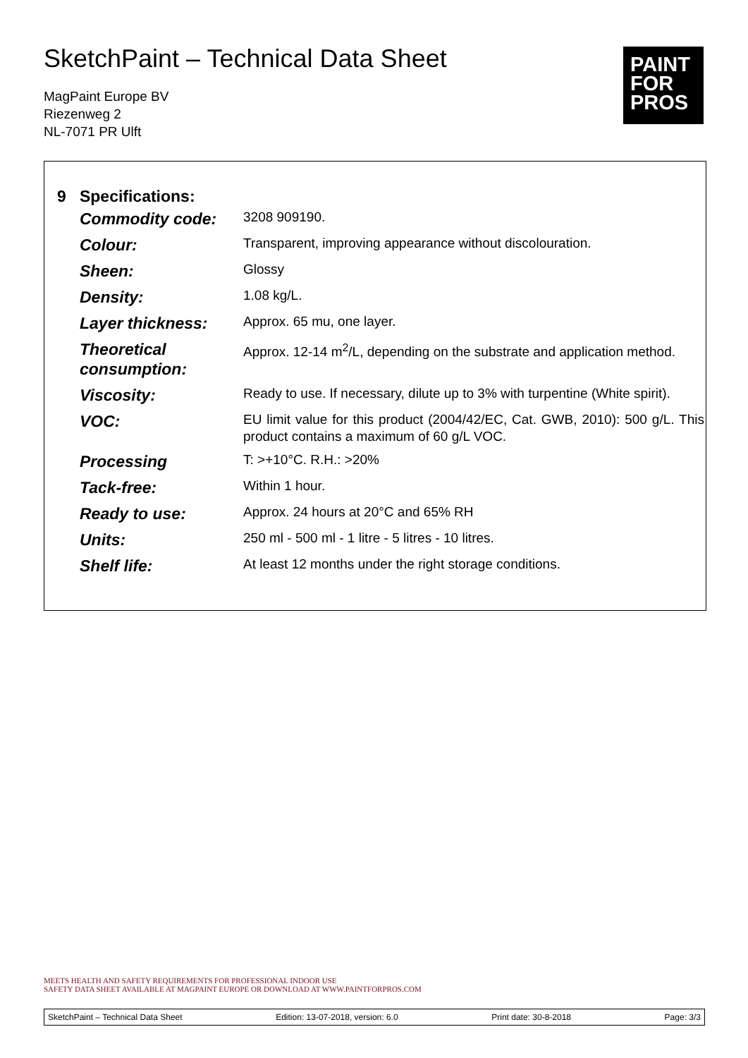SketchPaint – Technical Data Sheet
MagPaint Europe BV
Riezenweg 2
NL-7071 PR Ulft
PAINT
FOR
PROS
9 Specifications:
| Commodity code: | 3208 909190. |
| Colour: | Transparent, improving appearance without discolouration. |
| Sheen: | Glossy |
| Density: | 1.08 kg/L. |
| Layer thickness: | Approx. 65 mu, one layer. |
| Theoretical consumption: | Approx. 12-14 m<sup>2</sup>/L, depending on the substrate and application method. |
| Viscosity: | Ready to use. If necessary, dilute up to 3% with turpentine (White spirit). |
| VOC: | EU limit value for this product (2004/42/EC, Cat. GWB, 2010): 500 g/L. This product contains a maximum of 60 g/L VOC. |
| Processing | T: >+10°C. R.H.: >20% |
| Tack-free: | Within 1 hour. |
| Ready to use: | Approx. 24 hours at 20°C and 65% RH |
| Units: | 250 ml - 500 ml - 1 litre - 5 litres - 10 litres. |
| Shelf life: | At least 12 months under the right storage conditions. |
MEETS HEALTH AND SAFETY REQUIREMENTS FOR PROFESSIONAL INDOOR USE
SAFETY DATA SHEET AVAILABLE AT MAGPAINT EUROPE OR DOWNLOAD AT WWW.PAINTFORPROS.COM
SketchPaint – Technical Data Sheet Edition: 13-07-2018, version: 6.0 Print date: 30-8-2018 Page: 3/3